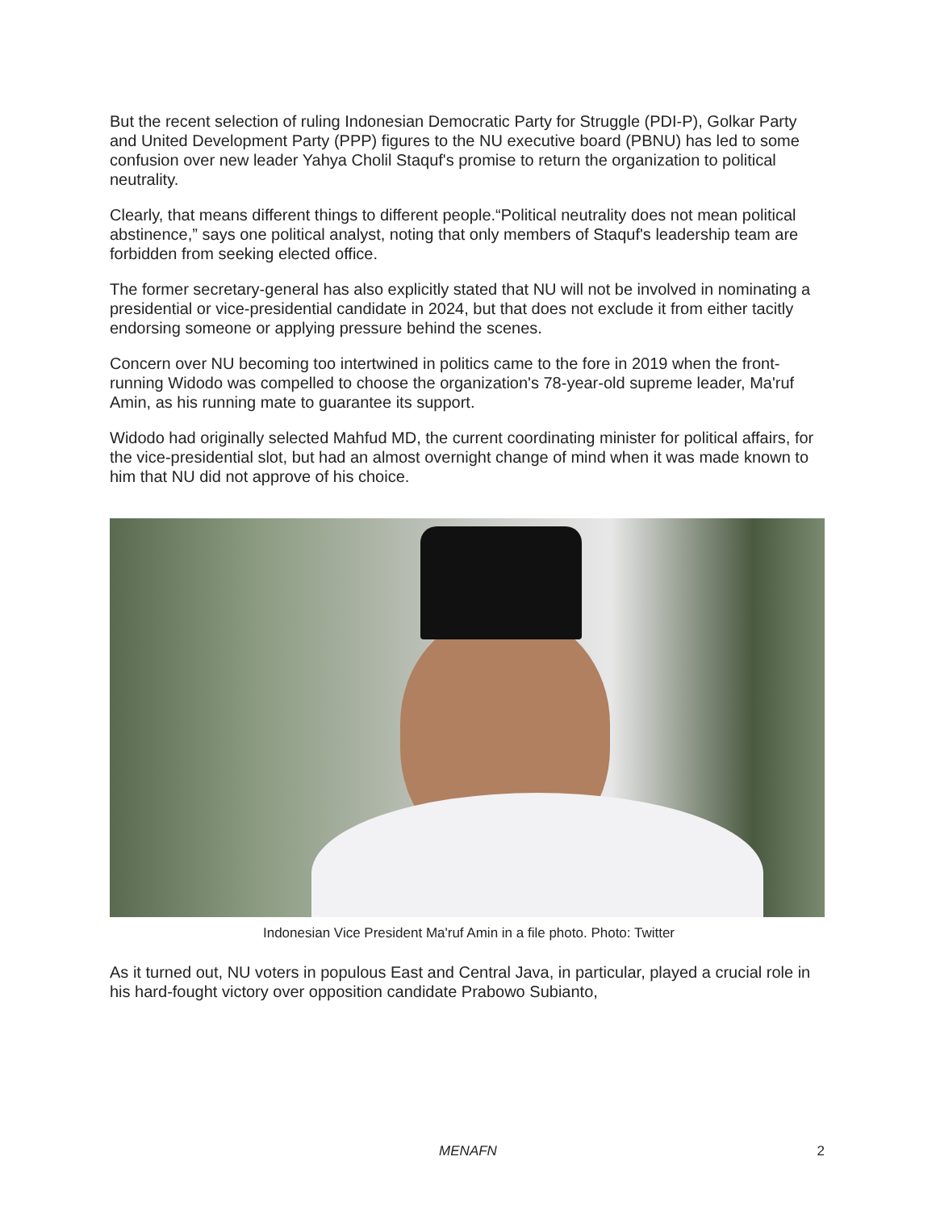But the recent selection of ruling Indonesian Democratic Party for Struggle (PDI-P), Golkar Party and United Development Party (PPP) figures to the NU executive board (PBNU) has led to some confusion over new leader Yahya Cholil Staquf's promise to return the organization to political neutrality.
Clearly, that means different things to different people.“Political neutrality does not mean political abstinence,” says one political analyst, noting that only members of Staquf's leadership team are forbidden from seeking elected office.
The former secretary-general has also explicitly stated that NU will not be involved in nominating a presidential or vice-presidential candidate in 2024, but that does not exclude it from either tacitly endorsing someone or applying pressure behind the scenes.
Concern over NU becoming too intertwined in politics came to the fore in 2019 when the front-running Widodo was compelled to choose the organization's 78-year-old supreme leader, Ma'ruf Amin, as his running mate to guarantee its support.
Widodo had originally selected Mahfud MD, the current coordinating minister for political affairs, for the vice-presidential slot, but had an almost overnight change of mind when it was made known to him that NU did not approve of his choice.
Indonesian Vice President Ma'ruf Amin in a file photo. Photo: Twitter
As it turned out, NU voters in populous East and Central Java, in particular, played a crucial role in his hard-fought victory over opposition candidate Prabowo Subianto,
MENAFN
2